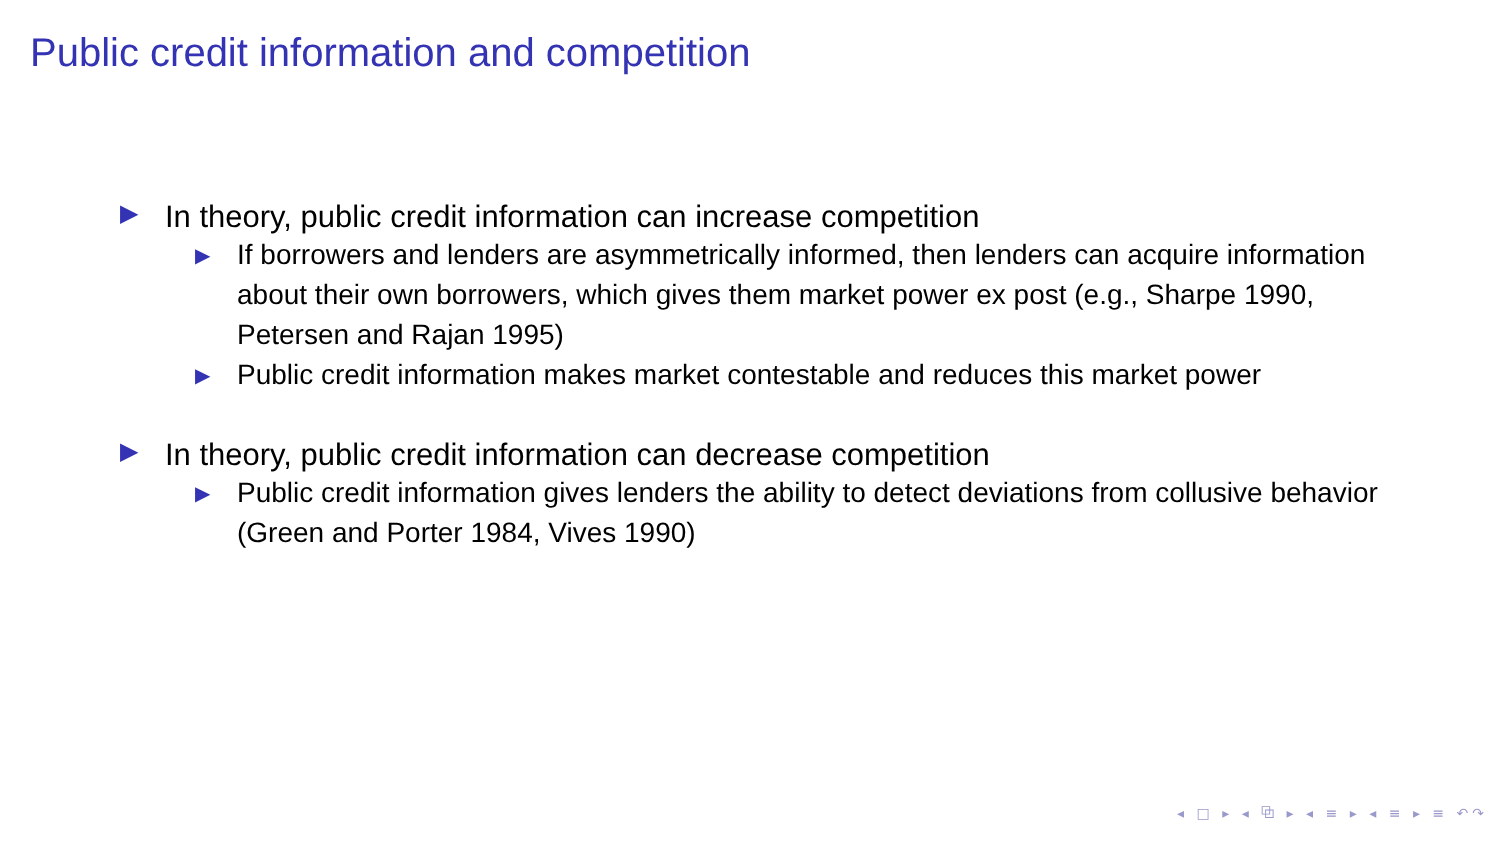Public credit information and competition
▶ In theory, public credit information can increase competition
▶ If borrowers and lenders are asymmetrically informed, then lenders can acquire information about their own borrowers, which gives them market power ex post (e.g., Sharpe 1990, Petersen and Rajan 1995)
▶ Public credit information makes market contestable and reduces this market power
▶ In theory, public credit information can decrease competition
▶ Public credit information gives lenders the ability to detect deviations from collusive behavior (Green and Porter 1984, Vives 1990)
◂ □ ▸ ◂ ⧉ ▸ ◂ ≡ ▸ ◂ ≡ ▸ ≡ ↶↷